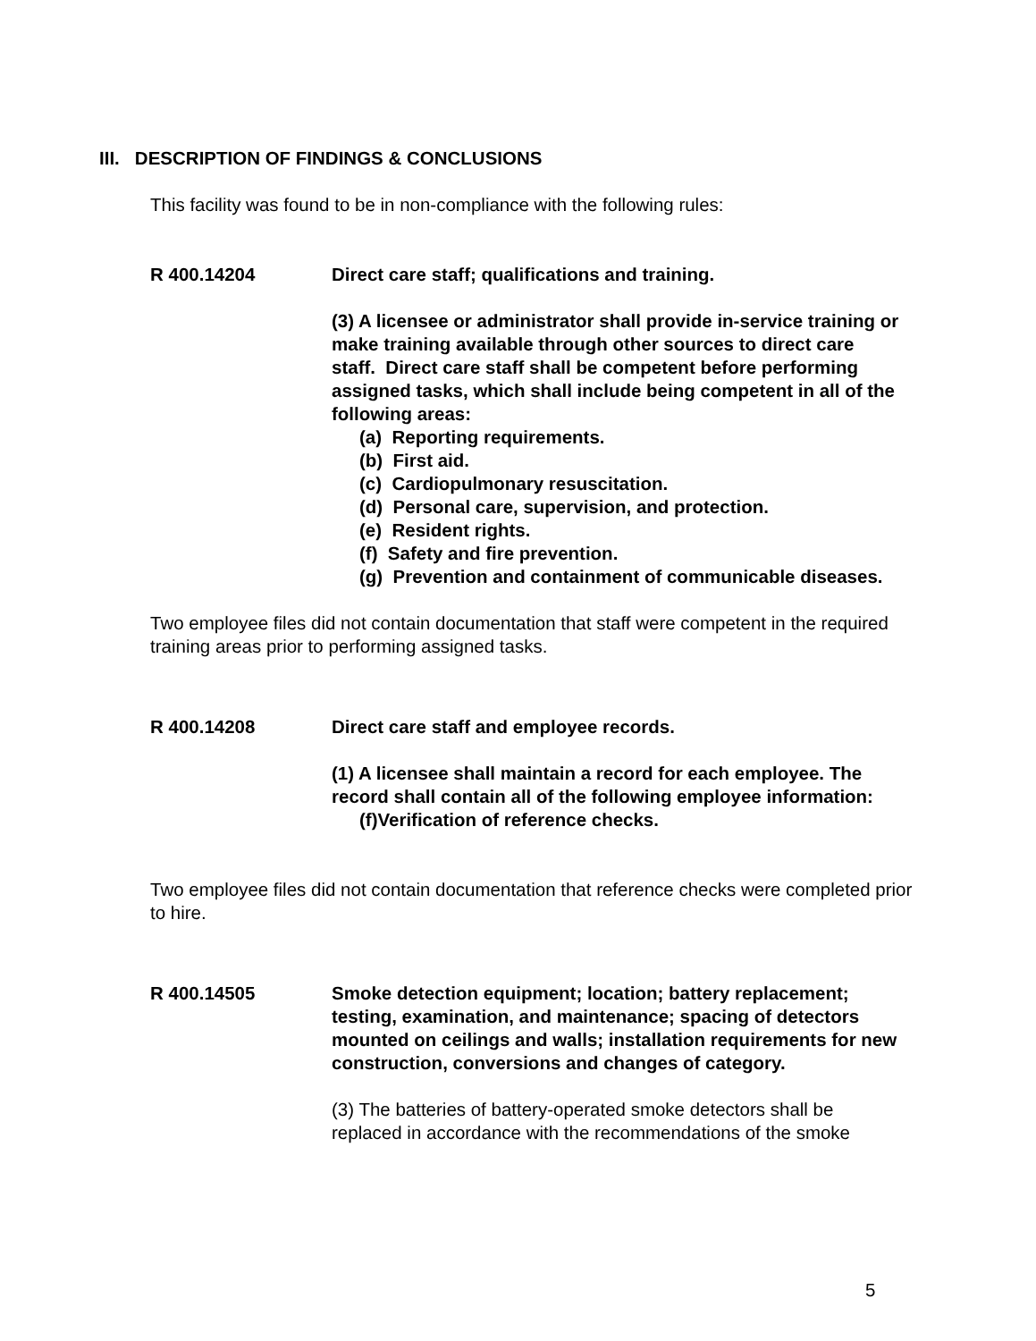III. DESCRIPTION OF FINDINGS & CONCLUSIONS
This facility was found to be in non-compliance with the following rules:
R 400.14204 Direct care staff; qualifications and training.
(3) A licensee or administrator shall provide in-service training or make training available through other sources to direct care staff. Direct care staff shall be competent before performing assigned tasks, which shall include being competent in all of the following areas:
(a) Reporting requirements.
(b) First aid.
(c) Cardiopulmonary resuscitation.
(d) Personal care, supervision, and protection.
(e) Resident rights.
(f) Safety and fire prevention.
(g) Prevention and containment of communicable diseases.
Two employee files did not contain documentation that staff were competent in the required training areas prior to performing assigned tasks.
R 400.14208 Direct care staff and employee records.
(1) A licensee shall maintain a record for each employee. The record shall contain all of the following employee information:
(f)Verification of reference checks.
Two employee files did not contain documentation that reference checks were completed prior to hire.
R 400.14505 Smoke detection equipment; location; battery replacement; testing, examination, and maintenance; spacing of detectors mounted on ceilings and walls; installation requirements for new construction, conversions and changes of category.
(3) The batteries of battery-operated smoke detectors shall be replaced in accordance with the recommendations of the smoke
5